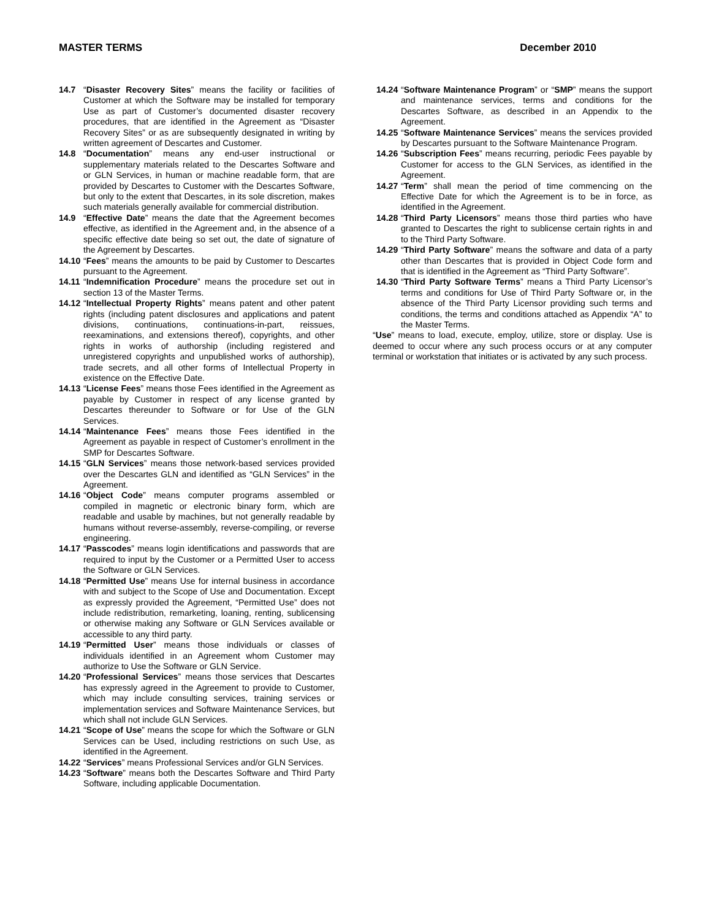MASTER TERMS December 2010
14.7 “Disaster Recovery Sites” means the facility or facilities of Customer at which the Software may be installed for temporary Use as part of Customer’s documented disaster recovery procedures, that are identified in the Agreement as “Disaster Recovery Sites” or as are subsequently designated in writing by written agreement of Descartes and Customer.
14.8 “Documentation” means any end-user instructional or supplementary materials related to the Descartes Software and or GLN Services, in human or machine readable form, that are provided by Descartes to Customer with the Descartes Software, but only to the extent that Descartes, in its sole discretion, makes such materials generally available for commercial distribution.
14.9 “Effective Date” means the date that the Agreement becomes effective, as identified in the Agreement and, in the absence of a specific effective date being so set out, the date of signature of the Agreement by Descartes.
14.10 “Fees” means the amounts to be paid by Customer to Descartes pursuant to the Agreement.
14.11 “Indemnification Procedure” means the procedure set out in section 13 of the Master Terms.
14.12 “Intellectual Property Rights” means patent and other patent rights (including patent disclosures and applications and patent divisions, continuations, continuations-in-part, reissues, reexaminations, and extensions thereof), copyrights, and other rights in works of authorship (including registered and unregistered copyrights and unpublished works of authorship), trade secrets, and all other forms of Intellectual Property in existence on the Effective Date.
14.13 “License Fees” means those Fees identified in the Agreement as payable by Customer in respect of any license granted by Descartes thereunder to Software or for Use of the GLN Services.
14.14 “Maintenance Fees” means those Fees identified in the Agreement as payable in respect of Customer’s enrollment in the SMP for Descartes Software.
14.15 “GLN Services” means those network-based services provided over the Descartes GLN and identified as “GLN Services” in the Agreement.
14.16 “Object Code” means computer programs assembled or compiled in magnetic or electronic binary form, which are readable and usable by machines, but not generally readable by humans without reverse-assembly, reverse-compiling, or reverse engineering.
14.17 “Passcodes” means login identifications and passwords that are required to input by the Customer or a Permitted User to access the Software or GLN Services.
14.18 “Permitted Use” means Use for internal business in accordance with and subject to the Scope of Use and Documentation. Except as expressly provided the Agreement, “Permitted Use” does not include redistribution, remarketing, loaning, renting, sublicensing or otherwise making any Software or GLN Services available or accessible to any third party.
14.19 “Permitted User” means those individuals or classes of individuals identified in an Agreement whom Customer may authorize to Use the Software or GLN Service.
14.20 “Professional Services” means those services that Descartes has expressly agreed in the Agreement to provide to Customer, which may include consulting services, training services or implementation services and Software Maintenance Services, but which shall not include GLN Services.
14.21 “Scope of Use” means the scope for which the Software or GLN Services can be Used, including restrictions on such Use, as identified in the Agreement.
14.22 “Services” means Professional Services and/or GLN Services.
14.23 “Software” means both the Descartes Software and Third Party Software, including applicable Documentation.
14.24 “Software Maintenance Program” or “SMP” means the support and maintenance services, terms and conditions for the Descartes Software, as described in an Appendix to the Agreement.
14.25 “Software Maintenance Services” means the services provided by Descartes pursuant to the Software Maintenance Program.
14.26 “Subscription Fees” means recurring, periodic Fees payable by Customer for access to the GLN Services, as identified in the Agreement.
14.27 “Term” shall mean the period of time commencing on the Effective Date for which the Agreement is to be in force, as identified in the Agreement.
14.28 “Third Party Licensors” means those third parties who have granted to Descartes the right to sublicense certain rights in and to the Third Party Software.
14.29 “Third Party Software” means the software and data of a party other than Descartes that is provided in Object Code form and that is identified in the Agreement as “Third Party Software”.
14.30 “Third Party Software Terms” means a Third Party Licensor’s terms and conditions for Use of Third Party Software or, in the absence of the Third Party Licensor providing such terms and conditions, the terms and conditions attached as Appendix “A” to the Master Terms.
“Use” means to load, execute, employ, utilize, store or display. Use is deemed to occur where any such process occurs or at any computer terminal or workstation that initiates or is activated by any such process.